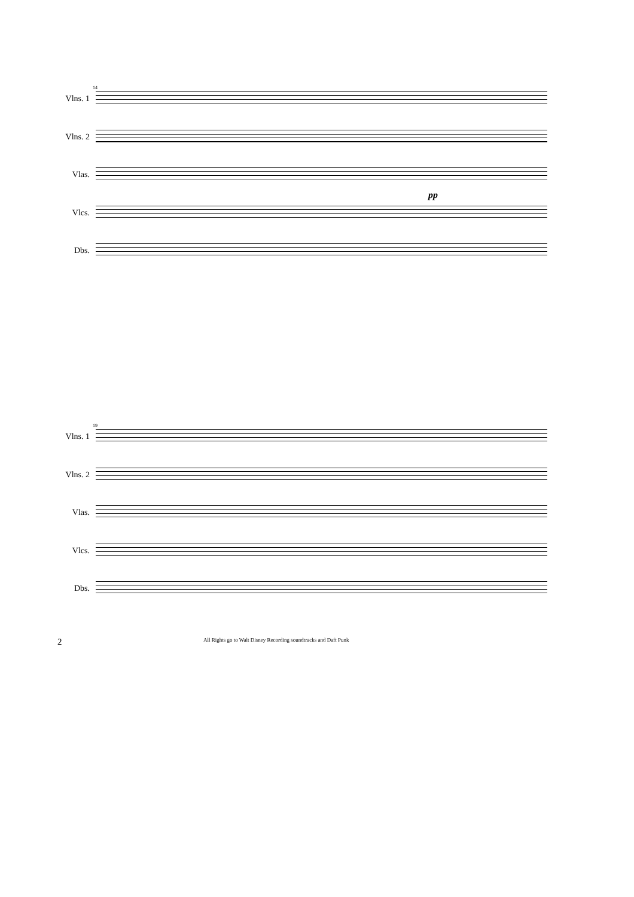14
Vlns. 1
Vlns. 2
Vlas.
Vlcs.
Dbs.
pp
19
Vlns. 1
Vlns. 2
Vlas.
Vlcs.
Dbs.
2 All Rights go to Walt Disney Recording soundtracks and Daft Punk